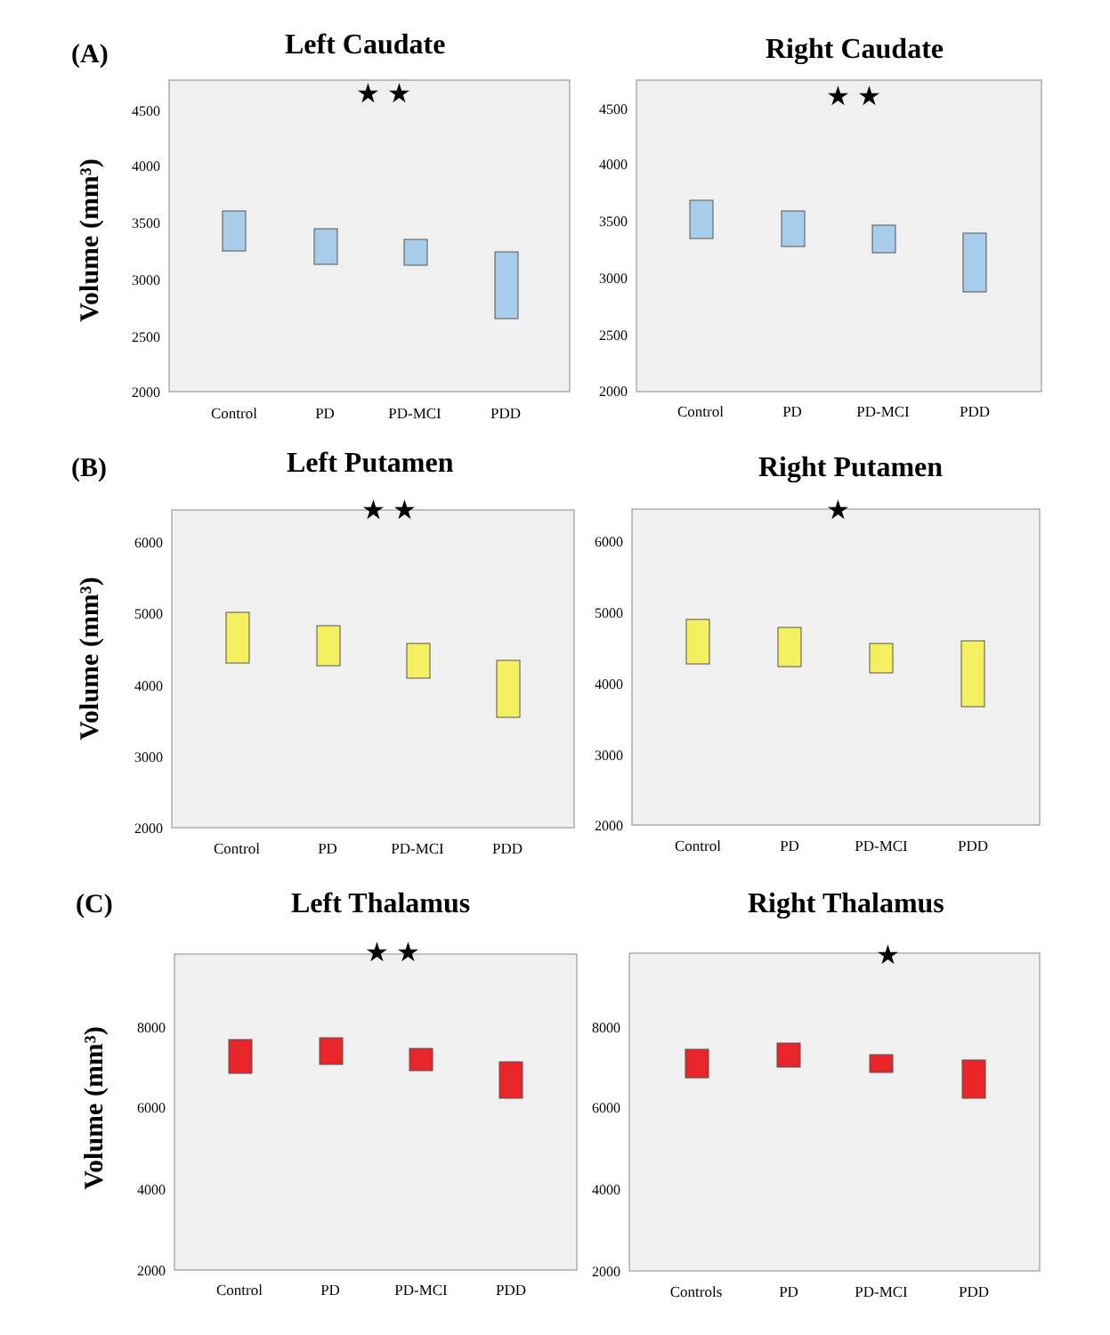(A)
Left Caudate
Volume (mm³)
4500
4000
3500
3000
2500
2000
Control
PD
PD-MCI
PDD
★ ★
Right Caudate
4500
4000
3500
3000
2500
2000
Control
PD
PD-MCI
PDD
★ ★
(B)
Left Putamen
Volume (mm³)
6000
5000
4000
3000
2000
Control
PD
PD-MCI
PDD
★ ★
Right Putamen
6000
5000
4000
3000
2000
Control
PD
PD-MCI
PDD
★
(C)
Left Thalamus
Volume (mm³)
8000
6000
4000
2000
Control
PD
PD-MCI
PDD
★ ★
Right Thalamus
8000
6000
4000
2000
Controls
PD
PD-MCI
PDD
★